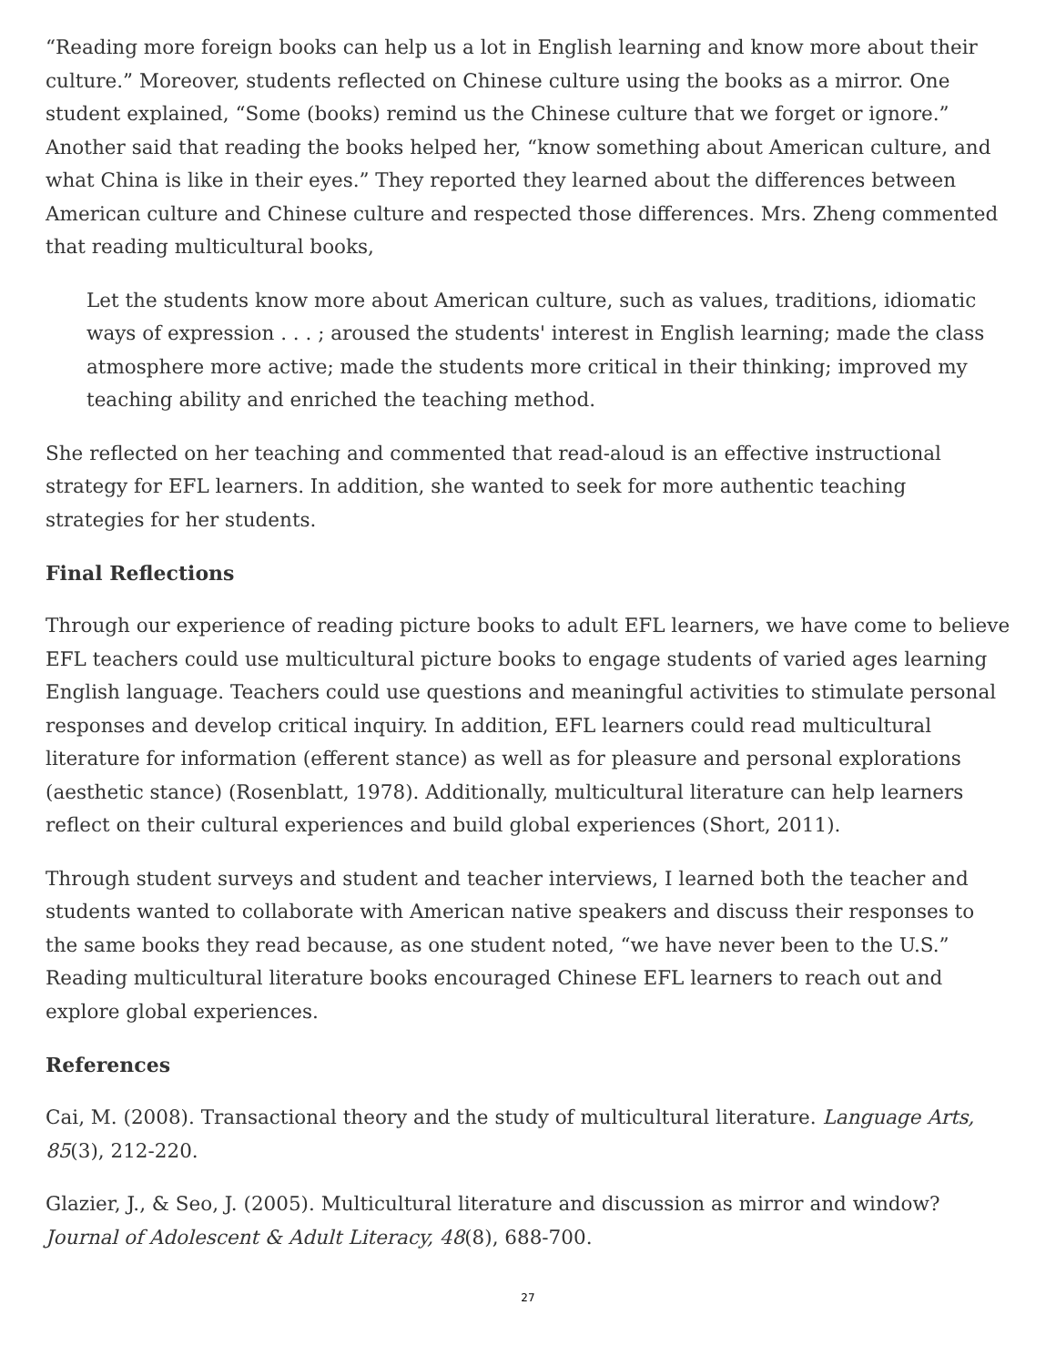“Reading more foreign books can help us a lot in English learning and know more about their culture.” Moreover, students reflected on Chinese culture using the books as a mirror. One student explained, “Some (books) remind us the Chinese culture that we forget or ignore.” Another said that reading the books helped her, “know something about American culture, and what China is like in their eyes.” They reported they learned about the differences between American culture and Chinese culture and respected those differences. Mrs. Zheng commented that reading multicultural books,
Let the students know more about American culture, such as values, traditions, idiomatic ways of expression . . . ; aroused the students' interest in English learning; made the class atmosphere more active; made the students more critical in their thinking; improved my teaching ability and enriched the teaching method.
She reflected on her teaching and commented that read-aloud is an effective instructional strategy for EFL learners. In addition, she wanted to seek for more authentic teaching strategies for her students.
Final Reflections
Through our experience of reading picture books to adult EFL learners, we have come to believe EFL teachers could use multicultural picture books to engage students of varied ages learning English language. Teachers could use questions and meaningful activities to stimulate personal responses and develop critical inquiry. In addition, EFL learners could read multicultural literature for information (efferent stance) as well as for pleasure and personal explorations (aesthetic stance) (Rosenblatt, 1978). Additionally, multicultural literature can help learners reflect on their cultural experiences and build global experiences (Short, 2011).
Through student surveys and student and teacher interviews, I learned both the teacher and students wanted to collaborate with American native speakers and discuss their responses to the same books they read because, as one student noted, “we have never been to the U.S.” Reading multicultural literature books encouraged Chinese EFL learners to reach out and explore global experiences.
References
Cai, M. (2008). Transactional theory and the study of multicultural literature. Language Arts, 85(3), 212-220.
Glazier, J., & Seo, J. (2005). Multicultural literature and discussion as mirror and window? Journal of Adolescent & Adult Literacy, 48(8), 688-700.
27